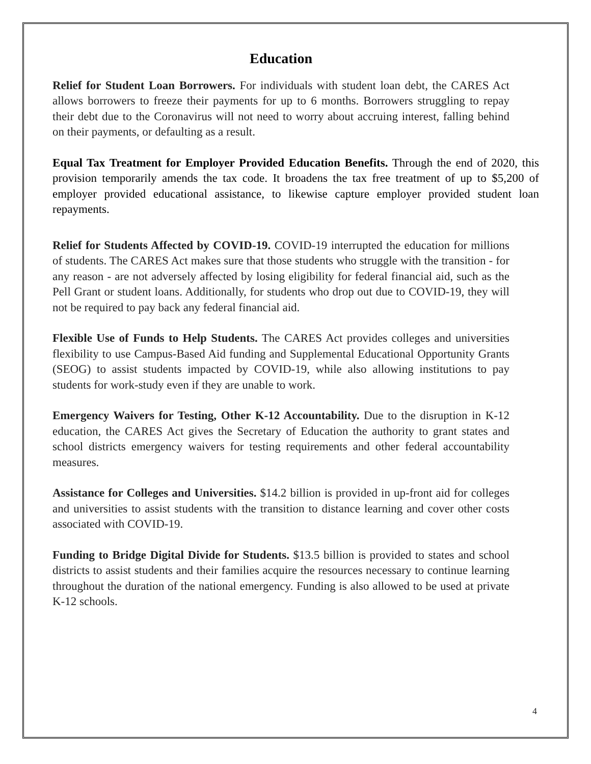Education
Relief for Student Loan Borrowers. For individuals with student loan debt, the CARES Act allows borrowers to freeze their payments for up to 6 months. Borrowers struggling to repay their debt due to the Coronavirus will not need to worry about accruing interest, falling behind on their payments, or defaulting as a result.
Equal Tax Treatment for Employer Provided Education Benefits. Through the end of 2020, this provision temporarily amends the tax code. It broadens the tax free treatment of up to $5,200 of employer provided educational assistance, to likewise capture employer provided student loan repayments.
Relief for Students Affected by COVID-19. COVID-19 interrupted the education for millions of students. The CARES Act makes sure that those students who struggle with the transition - for any reason - are not adversely affected by losing eligibility for federal financial aid, such as the Pell Grant or student loans. Additionally, for students who drop out due to COVID-19, they will not be required to pay back any federal financial aid.
Flexible Use of Funds to Help Students. The CARES Act provides colleges and universities flexibility to use Campus-Based Aid funding and Supplemental Educational Opportunity Grants (SEOG) to assist students impacted by COVID-19, while also allowing institutions to pay students for work-study even if they are unable to work.
Emergency Waivers for Testing, Other K-12 Accountability. Due to the disruption in K-12 education, the CARES Act gives the Secretary of Education the authority to grant states and school districts emergency waivers for testing requirements and other federal accountability measures.
Assistance for Colleges and Universities. $14.2 billion is provided in up-front aid for colleges and universities to assist students with the transition to distance learning and cover other costs associated with COVID-19.
Funding to Bridge Digital Divide for Students. $13.5 billion is provided to states and school districts to assist students and their families acquire the resources necessary to continue learning throughout the duration of the national emergency. Funding is also allowed to be used at private K-12 schools.
4